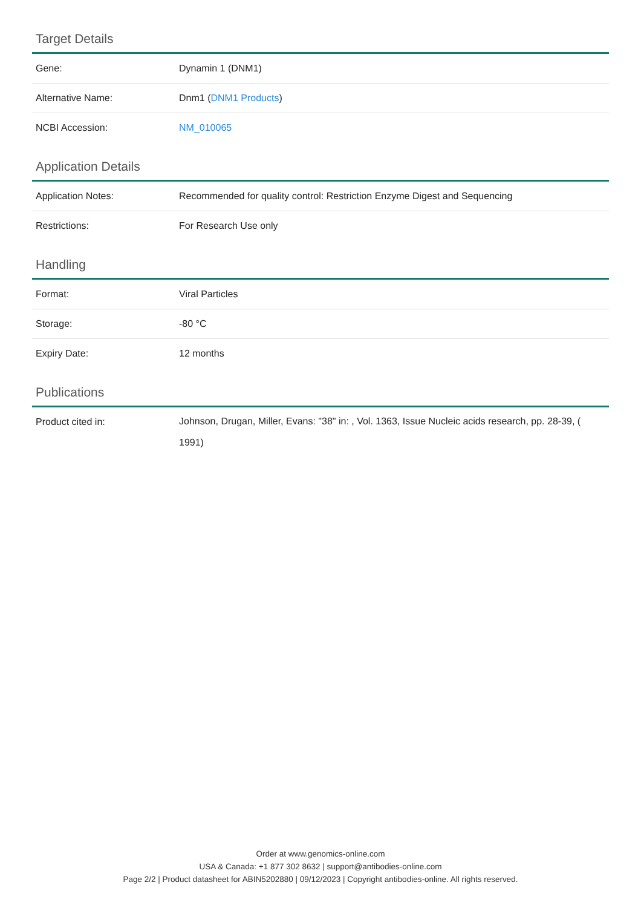Target Details
| Gene: | Dynamin 1 (DNM1) |
| Alternative Name: | Dnm1 ( DNM1 Products ) |
| NCBI Accession: | NM_010065 |
Application Details
| Application Notes: | Recommended for quality control: Restriction Enzyme Digest and Sequencing |
| Restrictions: | For Research Use only |
Handling
| Format: | Viral Particles |
| Storage: | -80 °C |
| Expiry Date: | 12 months |
Publications
| Product cited in: | Johnson, Drugan, Miller, Evans: "38" in: , Vol. 1363, Issue Nucleic acids research, pp. 28-39, ( 1991) |
Order at www.genomics-online.com
USA & Canada: +1 877 302 8632 | support@antibodies-online.com
Page 2/2 | Product datasheet for ABIN5202880 | 09/12/2023 | Copyright antibodies-online. All rights reserved.